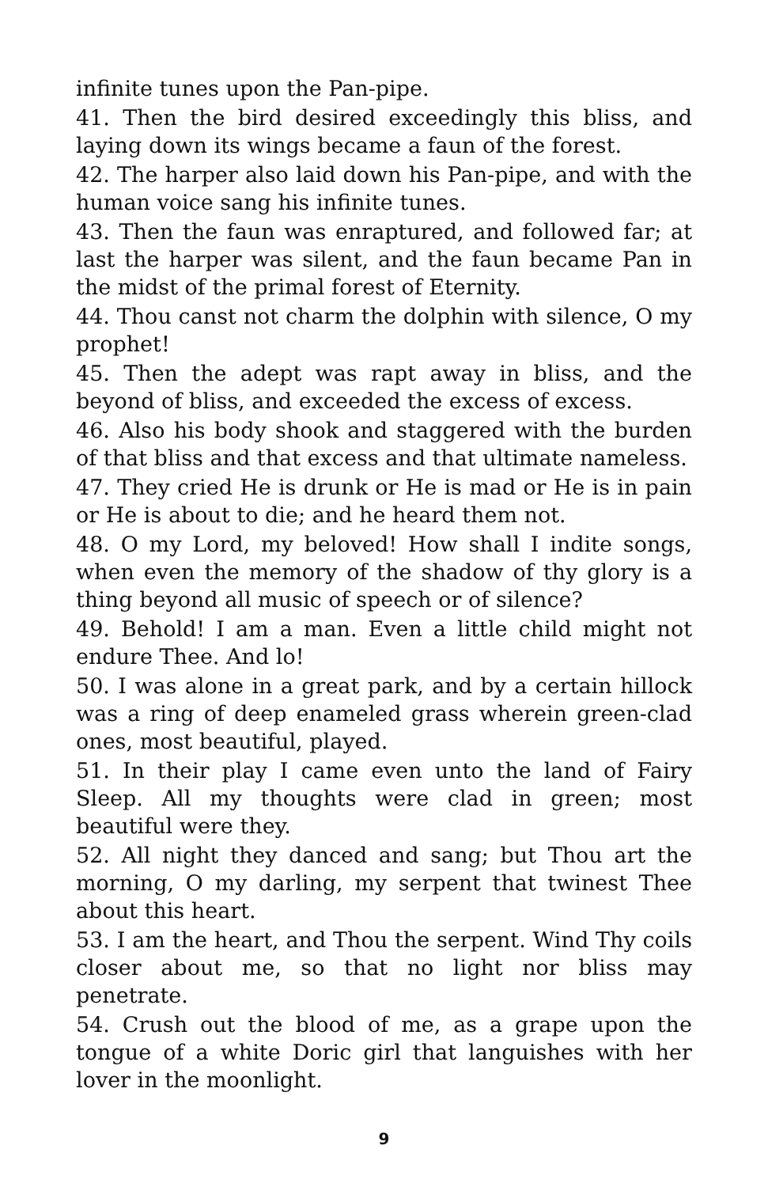infinite tunes upon the Pan-pipe.
41. Then the bird desired exceedingly this bliss, and laying down its wings became a faun of the forest.
42. The harper also laid down his Pan-pipe, and with the human voice sang his infinite tunes.
43. Then the faun was enraptured, and followed far; at last the harper was silent, and the faun became Pan in the midst of the primal forest of Eternity.
44. Thou canst not charm the dolphin with silence, O my prophet!
45. Then the adept was rapt away in bliss, and the beyond of bliss, and exceeded the excess of excess.
46. Also his body shook and staggered with the burden of that bliss and that excess and that ultimate nameless.
47. They cried He is drunk or He is mad or He is in pain or He is about to die; and he heard them not.
48. O my Lord, my beloved! How shall I indite songs, when even the memory of the shadow of thy glory is a thing beyond all music of speech or of silence?
49. Behold! I am a man. Even a little child might not endure Thee. And lo!
50. I was alone in a great park, and by a certain hillock was a ring of deep enameled grass wherein green-clad ones, most beautiful, played.
51. In their play I came even unto the land of Fairy Sleep. All my thoughts were clad in green; most beautiful were they.
52. All night they danced and sang; but Thou art the morning, O my darling, my serpent that twinest Thee about this heart.
53. I am the heart, and Thou the serpent. Wind Thy coils closer about me, so that no light nor bliss may penetrate.
54. Crush out the blood of me, as a grape upon the tongue of a white Doric girl that languishes with her lover in the moonlight.
9